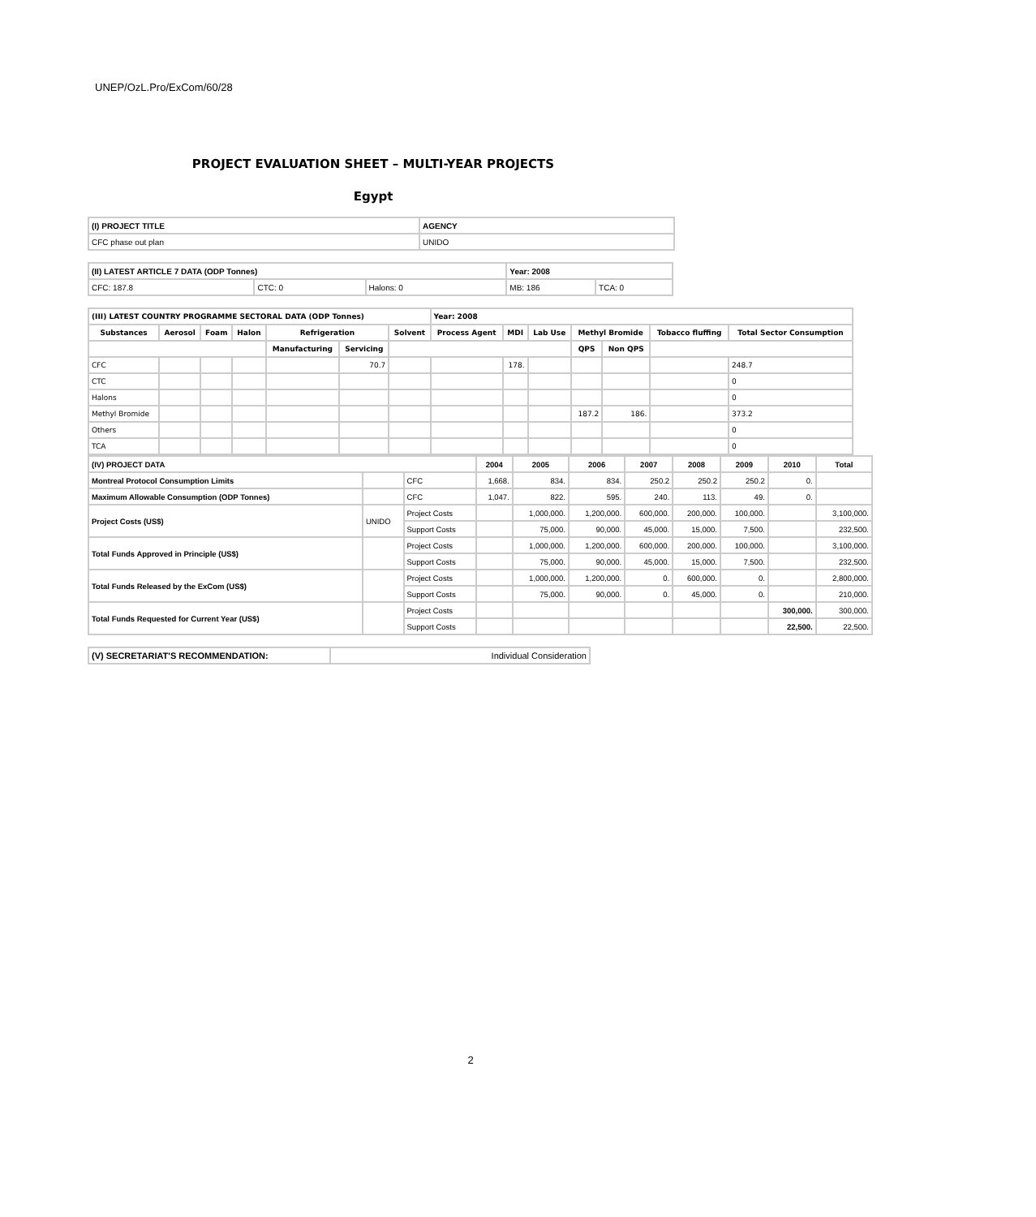UNEP/OzL.Pro/ExCom/60/28
PROJECT EVALUATION SHEET – MULTI-YEAR PROJECTS
Egypt
| (I) PROJECT TITLE | AGENCY |
| --- | --- |
| CFC phase out plan | UNIDO |
| (II) LATEST ARTICLE 7 DATA (ODP Tonnes) | | | Year: 2008 | |
| --- | --- | --- | --- | --- |
| CFC: 187.8 | CTC: 0 | Halons: 0 | MB: 186 | TCA: 0 |
| (III) LATEST COUNTRY PROGRAMME SECTORAL DATA (ODP Tonnes) | | | | | | | Year: 2008 | | | | | | |
| --- | --- | --- | --- | --- | --- | --- | --- | --- | --- | --- | --- | --- | --- |
| Substances | Aerosol | Foam | Halon | Refrigeration | | Solvent | Process Agent | MDI | Lab Use | Methyl Bromide | | Tobacco fluffing | Total Sector Consumption |
| | | | | Manufacturing | Servicing | | | | | QPS | Non QPS | | |
| CFC | | | | | 70.7 | | | 178. | | | | | 248.7 |
| CTC | | | | | | | | | | | | | 0 |
| Halons | | | | | | | | | | | | | 0 |
| Methyl Bromide | | | | | | | | | | 187.2 | 186. | | 373.2 |
| Others | | | | | | | | | | | | | 0 |
| TCA | | | | | | | | | | | | | 0 |
| (IV) PROJECT DATA | | | 2004 | 2005 | 2006 | 2007 | 2008 | 2009 | 2010 | Total |
| --- | --- | --- | --- | --- | --- | --- | --- | --- | --- | --- |
| Montreal Protocol Consumption Limits | | CFC | 1,668. | 834. | 834. | 250.2 | 250.2 | 250.2 | 0. | |
| Maximum Allowable Consumption (ODP Tonnes) | | CFC | 1,047. | 822. | 595. | 240. | 113. | 49. | 0. | |
| Project Costs (US$) | UNIDO | Project Costs | | 1,000,000. | 1,200,000. | 600,000. | 200,000. | 100,000. | | 3,100,000. |
| | | Support Costs | | 75,000. | 90,000. | 45,000. | 15,000. | 7,500. | | 232,500. |
| Total Funds Approved in Principle (US$) | | Project Costs | | 1,000,000. | 1,200,000. | 600,000. | 200,000. | 100,000. | | 3,100,000. |
| | | Support Costs | | 75,000. | 90,000. | 45,000. | 15,000. | 7,500. | | 232,500. |
| Total Funds Released by the ExCom (US$) | | Project Costs | | 1,000,000. | 1,200,000. | 0. | 600,000. | 0. | | 2,800,000. |
| | | Support Costs | | 75,000. | 90,000. | 0. | 45,000. | 0. | | 210,000. |
| Total Funds Requested for Current Year (US$) | | Project Costs | | | | | | | 300,000. | 300,000. |
| | | Support Costs | | | | | | | 22,500. | 22,500. |
| (V) SECRETARIAT'S RECOMMENDATION: | Individual Consideration |
2